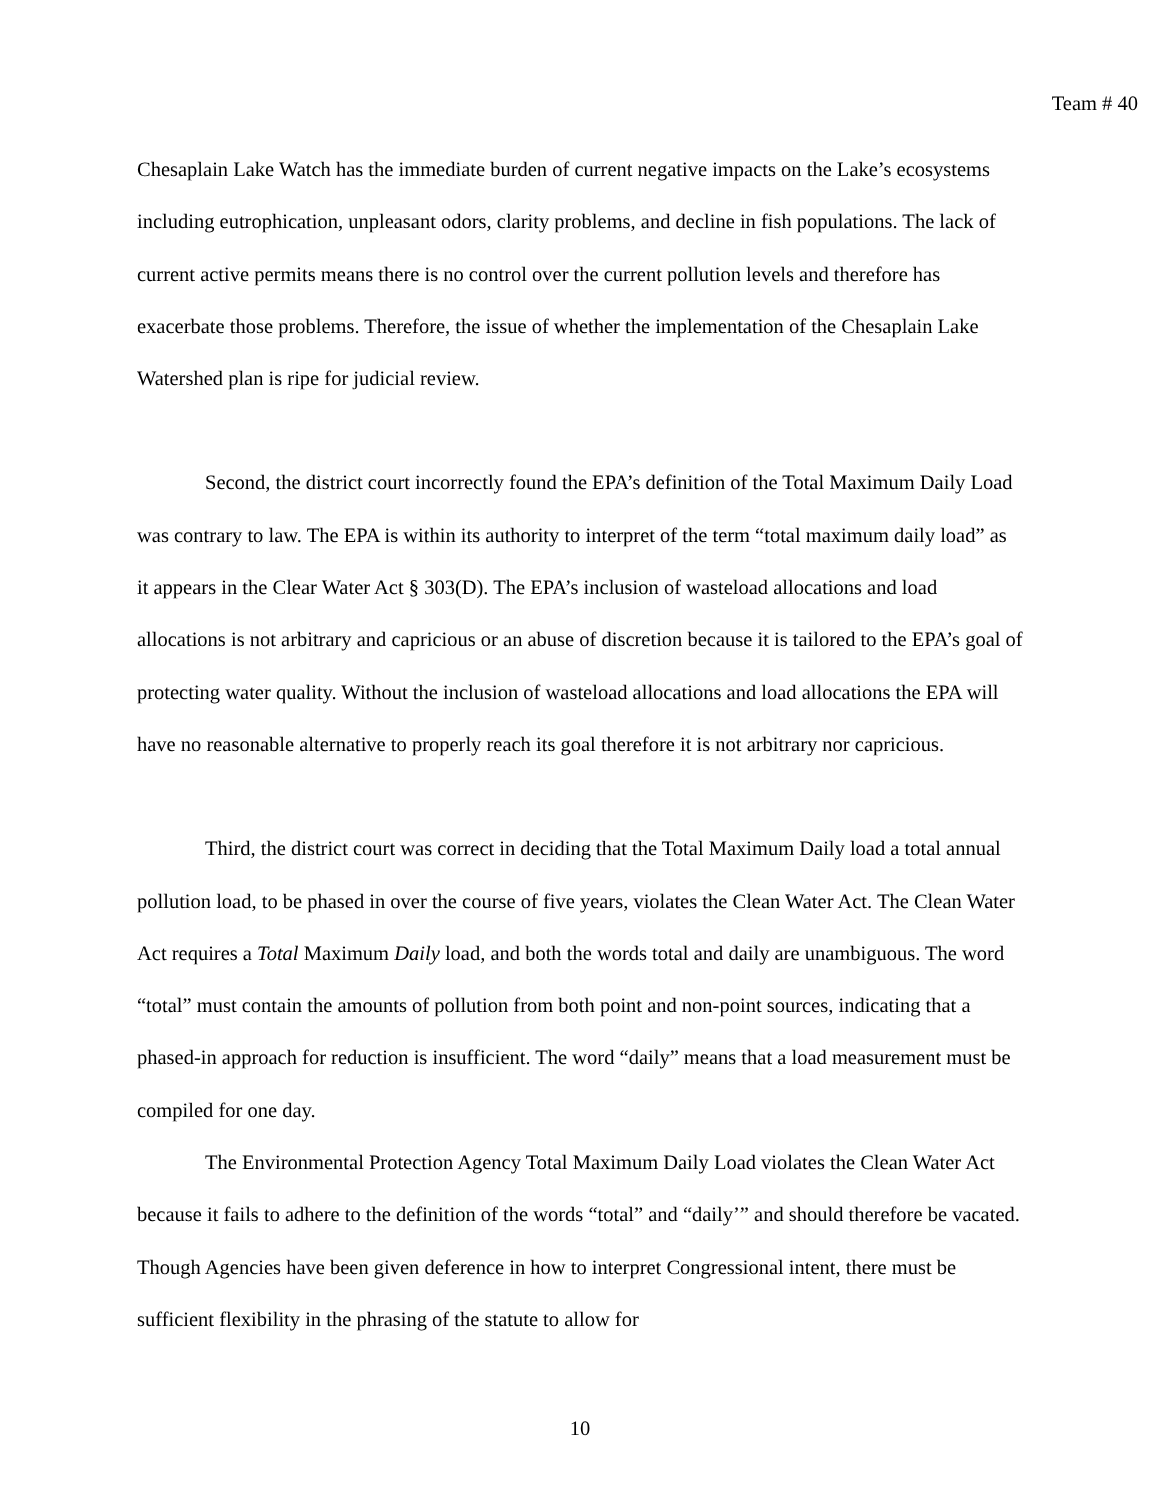Team # 40
Chesaplain Lake Watch has the immediate burden of current negative impacts on the Lake’s ecosystems including eutrophication, unpleasant odors, clarity problems, and decline in fish populations. The lack of current active permits means there is no control over the current pollution levels and therefore has exacerbate those problems. Therefore, the issue of whether the implementation of the Chesaplain Lake Watershed plan is ripe for judicial review.
Second, the district court incorrectly found the EPA’s definition of the Total Maximum Daily Load was contrary to law. The EPA is within its authority to interpret of the term “total maximum daily load” as it appears in the Clear Water Act § 303(D). The EPA’s inclusion of wasteload allocations and load allocations is not arbitrary and capricious or an abuse of discretion because it is tailored to the EPA’s goal of protecting water quality. Without the inclusion of wasteload allocations and load allocations the EPA will have no reasonable alternative to properly reach its goal therefore it is not arbitrary nor capricious.
Third, the district court was correct in deciding that the Total Maximum Daily load a total annual pollution load, to be phased in over the course of five years, violates the Clean Water Act. The Clean Water Act requires a Total Maximum Daily load, and both the words total and daily are unambiguous. The word “total” must contain the amounts of pollution from both point and non-point sources, indicating that a phased-in approach for reduction is insufficient. The word “daily” means that a load measurement must be compiled for one day.
The Environmental Protection Agency Total Maximum Daily Load violates the Clean Water Act because it fails to adhere to the definition of the words “total” and “daily’” and should therefore be vacated. Though Agencies have been given deference in how to interpret Congressional intent, there must be sufficient flexibility in the phrasing of the statute to allow for
10